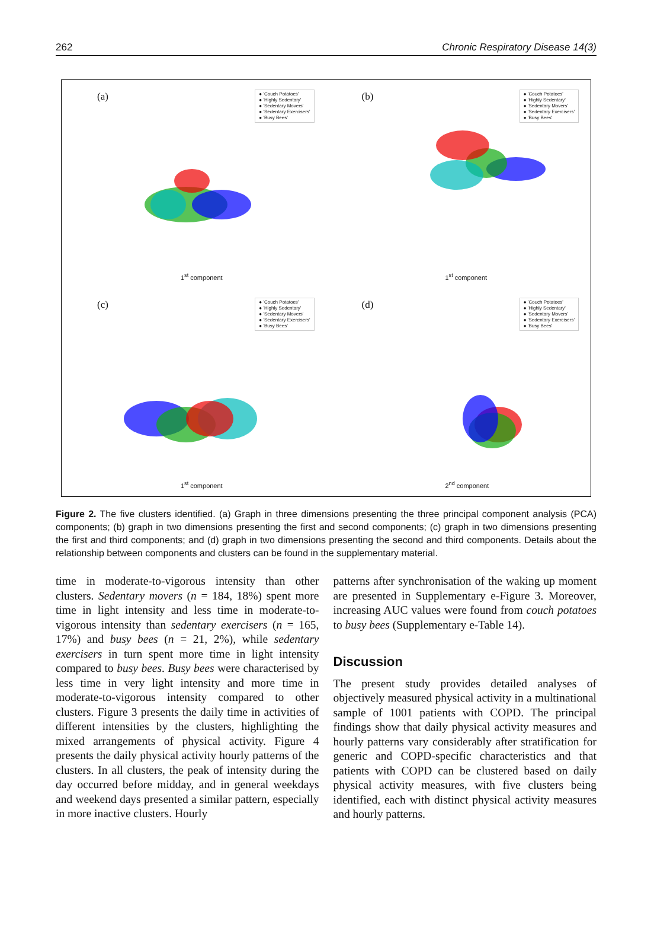262 Chronic Respiratory Disease 14(3)
(a)
● 'Couch Potatoes'
● 'Highly Sedentary'
● 'Sedentary Movers'
● 'Sedentary Exercisers'
● 'Busy Bees'
1<sup>st</sup> component
(b)
● 'Couch Potatoes'
● 'Highly Sedentary'
● 'Sedentary Movers'
● 'Sedentary Exercisers'
● 'Busy Bees'
1<sup>st</sup> component
(c)
● 'Couch Potatoes'
● 'Highly Sedentary'
● 'Sedentary Movers'
● 'Sedentary Exercisers'
● 'Busy Bees'
1<sup>st</sup> component
(d)
● 'Couch Potatoes'
● 'Highly Sedentary'
● 'Sedentary Movers'
● 'Sedentary Exercisers'
● 'Busy Bees'
2<sup>nd</sup> component
Figure 2. The five clusters identified. (a) Graph in three dimensions presenting the three principal component analysis (PCA) components; (b) graph in two dimensions presenting the first and second components; (c) graph in two dimensions presenting the first and third components; and (d) graph in two dimensions presenting the second and third components. Details about the relationship between components and clusters can be found in the supplementary material.
time in moderate-to-vigorous intensity than other clusters. Sedentary movers (n = 184, 18%) spent more time in light intensity and less time in moderate-to-vigorous intensity than sedentary exercisers (n = 165, 17%) and busy bees (n = 21, 2%), while sedentary exercisers in turn spent more time in light intensity compared to busy bees. Busy bees were characterised by less time in very light intensity and more time in moderate-to-vigorous intensity compared to other clusters. Figure 3 presents the daily time in activities of different intensities by the clusters, highlighting the mixed arrangements of physical activity. Figure 4 presents the daily physical activity hourly patterns of the clusters. In all clusters, the peak of intensity during the day occurred before midday, and in general weekdays and weekend days presented a similar pattern, especially in more inactive clusters. Hourly
patterns after synchronisation of the waking up moment are presented in Supplementary e-Figure 3. Moreover, increasing AUC values were found from couch potatoes to busy bees (Supplementary e-Table 14).
Discussion
The present study provides detailed analyses of objectively measured physical activity in a multinational sample of 1001 patients with COPD. The principal findings show that daily physical activity measures and hourly patterns vary considerably after stratification for generic and COPD-specific characteristics and that patients with COPD can be clustered based on daily physical activity measures, with five clusters being identified, each with distinct physical activity measures and hourly patterns.